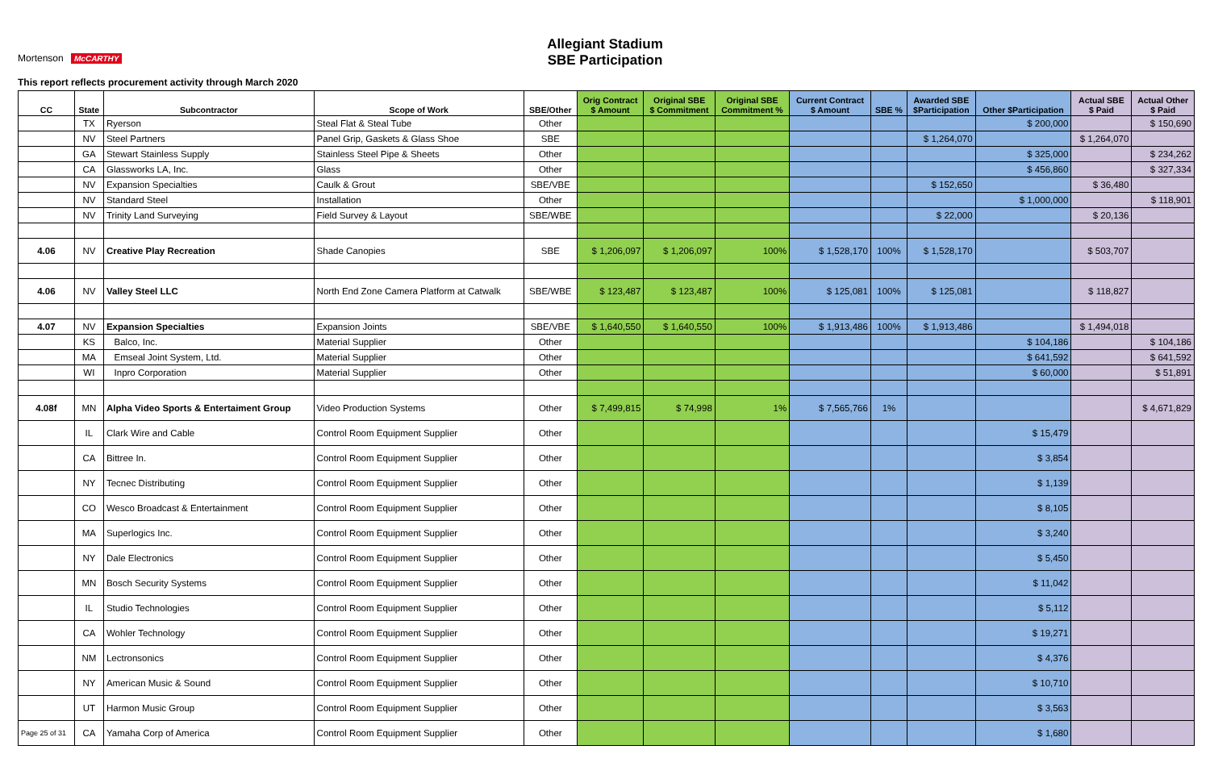Allegiant Stadium
SBE Participation
Mortenson McCARTHY
This report reflects procurement activity through March 2020
| CC | State | Subcontractor | Scope of Work | SBE/Other | Orig Contract $ Amount | Original SBE $ Commitment | Original SBE Commitment % | Current Contract $ Amount | SBE % | Awarded SBE $Participation | Other $Participation | Actual SBE $ Paid | Actual Other $ Paid |
| --- | --- | --- | --- | --- | --- | --- | --- | --- | --- | --- | --- | --- | --- |
| | TX | Ryerson | Steal Flat & Steal Tube | Other | | | | | | | $ 200,000 | | $ 150,690 |
| | NV | Steel Partners | Panel Grip, Gaskets & Glass Shoe | SBE | | | | | | $ 1,264,070 | | $ 1,264,070 | |
| | GA | Stewart Stainless Supply | Stainless Steel Pipe & Sheets | Other | | | | | | | $ 325,000 | | $ 234,262 |
| | CA | Glassworks LA, Inc. | Glass | Other | | | | | | | $ 456,860 | | $ 327,334 |
| | NV | Expansion Specialties | Caulk & Grout | SBE/VBE | | | | | | $ 152,650 | | $ 36,480 | |
| | NV | Standard Steel | Installation | Other | | | | | | | $ 1,000,000 | | $ 118,901 |
| | NV | Trinity Land Surveying | Field Survey & Layout | SBE/WBE | | | | | | $ 22,000 | | $ 20,136 | |
| 4.06 | NV | Creative Play Recreation | Shade Canopies | SBE | $ 1,206,097 | $ 1,206,097 | 100% | $ 1,528,170 | 100% | $ 1,528,170 | | $ 503,707 | |
| 4.06 | NV | Valley Steel LLC | North End Zone Camera Platform at Catwalk | SBE/WBE | $ 123,487 | $ 123,487 | 100% | $ 125,081 | 100% | $ 125,081 | | $ 118,827 | |
| 4.07 | NV | Expansion Specialties | Expansion Joints | SBE/VBE | $ 1,640,550 | $ 1,640,550 | 100% | $ 1,913,486 | 100% | $ 1,913,486 | | $ 1,494,018 | |
| | KS | Balco, Inc. | Material Supplier | Other | | | | | | | $ 104,186 | | $ 104,186 |
| | MA | Emseal Joint System, Ltd. | Material Supplier | Other | | | | | | | $ 641,592 | | $ 641,592 |
| | WI | Inpro Corporation | Material Supplier | Other | | | | | | | $ 60,000 | | $ 51,891 |
| 4.08f | MN | Alpha Video Sports & Entertaiment Group | Video Production Systems | Other | $ 7,499,815 | $ 74,998 | 1% | $ 7,565,766 | 1% | | | | $ 4,671,829 |
| | IL | Clark Wire and Cable | Control Room Equipment Supplier | Other | | | | | | | $ 15,479 | | |
| | CA | Bittree In. | Control Room Equipment Supplier | Other | | | | | | | $ 3,854 | | |
| | NY | Tecnec Distributing | Control Room Equipment Supplier | Other | | | | | | | $ 1,139 | | |
| | CO | Wesco Broadcast & Entertainment | Control Room Equipment Supplier | Other | | | | | | | $ 8,105 | | |
| | MA | Superlogics Inc. | Control Room Equipment Supplier | Other | | | | | | | $ 3,240 | | |
| | NY | Dale Electronics | Control Room Equipment Supplier | Other | | | | | | | $ 5,450 | | |
| | MN | Bosch Security Systems | Control Room Equipment Supplier | Other | | | | | | | $ 11,042 | | |
| | IL | Studio Technologies | Control Room Equipment Supplier | Other | | | | | | | $ 5,112 | | |
| | CA | Wohler Technology | Control Room Equipment Supplier | Other | | | | | | | $ 19,271 | | |
| | NM | Lectronsonics | Control Room Equipment Supplier | Other | | | | | | | $ 4,376 | | |
| | NY | American Music & Sound | Control Room Equipment Supplier | Other | | | | | | | $ 10,710 | | |
| | UT | Harmon Music Group | Control Room Equipment Supplier | Other | | | | | | | $ 3,563 | | |
| Page 25 of 31 | CA | Yamaha Corp of America | Control Room Equipment Supplier | Other | | | | | | | $ 1,680 | | |